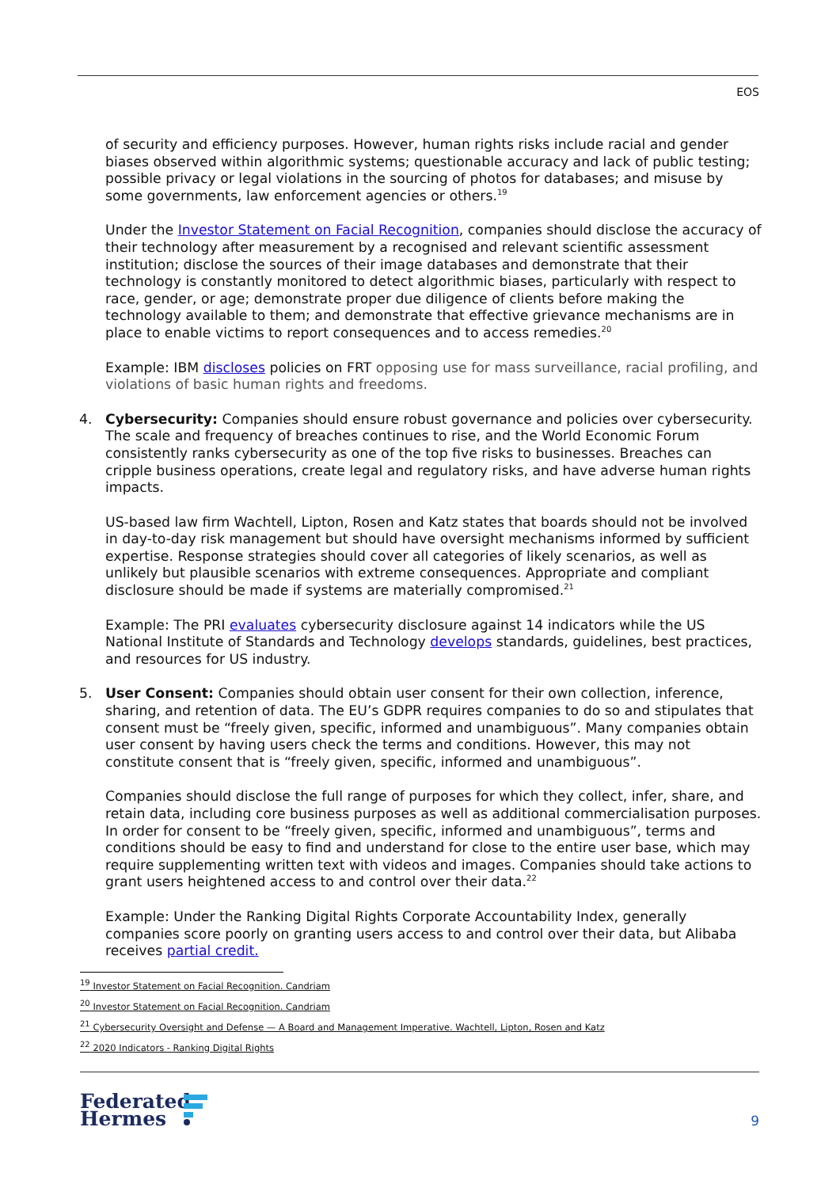EOS
of security and efficiency purposes. However, human rights risks include racial and gender biases observed within algorithmic systems; questionable accuracy and lack of public testing; possible privacy or legal violations in the sourcing of photos for databases; and misuse by some governments, law enforcement agencies or others.<sup>19</sup>
Under the Investor Statement on Facial Recognition, companies should disclose the accuracy of their technology after measurement by a recognised and relevant scientific assessment institution; disclose the sources of their image databases and demonstrate that their technology is constantly monitored to detect algorithmic biases, particularly with respect to race, gender, or age; demonstrate proper due diligence of clients before making the technology available to them; and demonstrate that effective grievance mechanisms are in place to enable victims to report consequences and to access remedies.<sup>20</sup>
Example: IBM discloses policies on FRT opposing use for mass surveillance, racial profiling, and violations of basic human rights and freedoms.
4. Cybersecurity: Companies should ensure robust governance and policies over cybersecurity. The scale and frequency of breaches continues to rise, and the World Economic Forum consistently ranks cybersecurity as one of the top five risks to businesses. Breaches can cripple business operations, create legal and regulatory risks, and have adverse human rights impacts.
US-based law firm Wachtell, Lipton, Rosen and Katz states that boards should not be involved in day-to-day risk management but should have oversight mechanisms informed by sufficient expertise. Response strategies should cover all categories of likely scenarios, as well as unlikely but plausible scenarios with extreme consequences. Appropriate and compliant disclosure should be made if systems are materially compromised.<sup>21</sup>
Example: The PRI evaluates cybersecurity disclosure against 14 indicators while the US National Institute of Standards and Technology develops standards, guidelines, best practices, and resources for US industry.
5. User Consent: Companies should obtain user consent for their own collection, inference, sharing, and retention of data. The EU’s GDPR requires companies to do so and stipulates that consent must be “freely given, specific, informed and unambiguous”. Many companies obtain user consent by having users check the terms and conditions. However, this may not constitute consent that is “freely given, specific, informed and unambiguous”.
Companies should disclose the full range of purposes for which they collect, infer, share, and retain data, including core business purposes as well as additional commercialisation purposes. In order for consent to be “freely given, specific, informed and unambiguous”, terms and conditions should be easy to find and understand for close to the entire user base, which may require supplementing written text with videos and images. Companies should take actions to grant users heightened access to and control over their data.<sup>22</sup>
Example: Under the Ranking Digital Rights Corporate Accountability Index, generally companies score poorly on granting users access to and control over their data, but Alibaba receives partial credit.
<sup>19</sup> Investor Statement on Facial Recognition. Candriam
<sup>20</sup> Investor Statement on Facial Recognition. Candriam
<sup>21</sup> Cybersecurity Oversight and Defense — A Board and Management Imperative. Wachtell, Lipton, Rosen and Katz
<sup>22</sup> 2020 Indicators - Ranking Digital Rights
Federated
Hermes
9